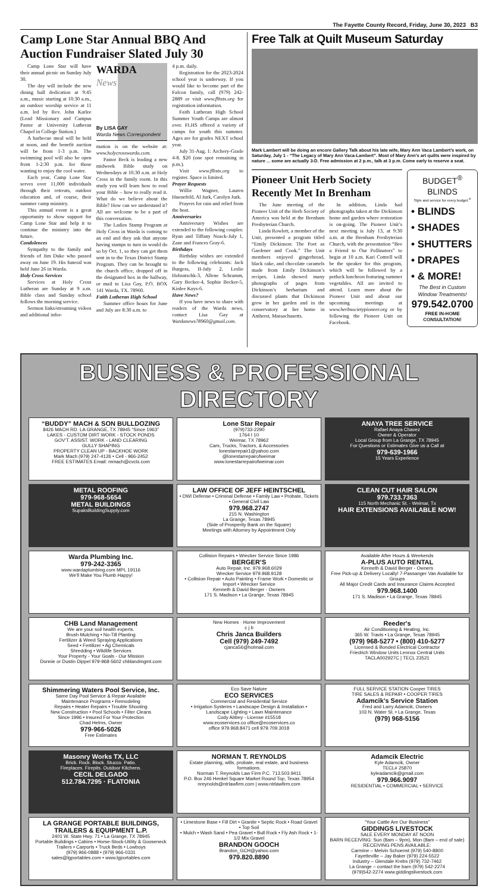The Fayette County Record, Friday, June 30, 2023 B3
Camp Lone Star Annual BBQ And Auction Fundraiser Slated July 30
Camp Lone Star will have their annual picnic on Sunday July 30.
The day will include the new dining hall dedication at 9:45 a.m., music starting at 10:30 a.m., an outdoor worship service at 11 a.m. led by Rev. John Karlee (Lead Missionary and Campus Pastor at University Lutheran Chapel in College Station.)
A barbecue meal will be held at noon, and the benefit auction will be from 1-3 p.m. The swimming pool will also be open from 1-2:30 p.m. for those wanting to enjoy the cool water.
Each year, Camp Lone Star serves over 11,000 individuals through their retreats, outdoor education and, of course, their summer camp ministry.
This annual event is a great opportunity to show support for Camp Lone Star and help it to continue the ministry into the future.
Condolences
Sympathy to the family and friends of Jim Duke who passed away on June 19. His funeral was held June 26 in Warda.
Holy Cross Services
Services at Holy Cross Lutheran are Sunday at 9 a.m. Bible class and Sunday school follows the morning service.
Sermon links/streaming videos and additional infor-
WARDA
News
By LISA GAY
Warda News Correspondent
mation is on the website at: www.holycrosswarda.com.
Pastor Beck is leading a new midweek Bible study on Wednesdays at 10:30 a.m. at Holy Cross in the family room. In this study you will learn how to read your Bible – how to really read it. What do we believe about the Bible? How can we understand it? All are welcome to be a part of this conversation.
The Ladies Stamp Program at Holy Cross in Warda is coming to an end and they ask that anyone having stamps to turn in would do so by Oct. 1, so they can get them sent in to the Texas District Stamp Program. They can be brought to the church office, dropped off in the designated box in the hallway, or mail to Lisa Gay, P.O. BOX 141 Warda, TX. 78960.
Faith Lutheran High School
Summer office hours for June and July are 8:30 a.m. to
4 p.m. daily.
Registration for the 2023-2024 school year is underway. If you would like to become part of the Falcon family, call (979) 242-2889 or visit www.flhstx.org for registration information.
Faith Lutheran High School Summer Youth Camps are almost over. FLHS offered a variety of camps for youth this summer. Ages are for grades NEXT school year.
July 31-Aug. 1: Archery-Grade 4-8. $20 (one spot remaining in p.m.).
Visit www.flhstx.org to register. Space is limited.
Prayer Requests
Willie Wagner, Lauren Huenefeld, Al Jurk, Carolyn Jurk.
Prayers for rain and relief from the heat.
Anniversaries
Anniversary Wishes are extended to the following couples: Ryan and Tiffany Noack-July 1, Zane and Frances Gray-6.
Birthdays
Birthday wishes are extended to the following celebrants: Jack Burgess, II-July 2, Leslie Hobratschk-3, Allene Schramm, Gary Becker-4, Sophie Becker-5, Kinlee Kays-6.
Have News?
If you have news to share with readers of the Warda news, contact Lisa Gay at Wardanews78960@gmail.com.
Free Talk at Quilt Museum Saturday
Mark Lambert will be doing an encore Gallery Talk about his late wife, Mary Ann Vaca Lambert’s work, on Saturday, July 1 - “The Legacy of Mary Ann Vaca-Lambert”. Most of Mary Ann’s art quilts were inspired by nature ... some are actually 3-D. Free admission at 2 p.m., talk at 3 p.m. Come early to reserve a seat.
Pioneer Unit Herb Society Recently Met In Brenham
The June meeting of the Pioneer Unit of the Herb Society of America was held at the Brenham Presbyterian Church.
Linda Rowlett, a member of the Unit, presented a program titled “Emily Dickinson: The Poet as Gardener and Cook.” The Unit members enjoyed gingerbread, black cake, and chocolate caramels made from Emily Dickinson’s recipes. Linda showed many photographs of pages from Dickinson’s herbarium and discussed plants that Dickinson grew in her garden and in the conservatory at her home in Amherst, Massachusetts.
In addition, Linda had photographs taken at the Dickinson home and garden where restoration is on-going. The Pioneer Unit’s next meeting is July 13, at 9:30 a.m. at the Brenham Presbyterian Church, with the presentation “Bee a Friend to Our Pollinators” to begin at 10 a.m. Kari Cottrell will be the speaker for this program, which will be followed by a potluck luncheon featuring summer vegetables. All are invited to attend. Learn more about the Pioneer Unit and about our upcoming meetings at www.herbsocietypioneer.org or by following the Pioneer Unit on Facebook.
BUDGET<sup>®</sup>
BLINDS
Style and service for every budget.<sup>®</sup>
• BLINDS
• SHADES
• SHUTTERS
• DRAPES
• & MORE!
The Best in Custom Window Treatments!
979.542.0700
FREE IN-HOME CONSULTATION!
BUSINESS & PROFESSIONAL DIRECTORY
“BUDDY” MACH & SON BULLDOZING
8426 MACH RD. LA GRANGE, TX 78945 “Since 1963”
LAKES - CUSTOM DIRT WORK - STOCK PONDS
GOV’T. ASSIST. WORK - LAND CLEARING
GULLY SHAPING
PROPERTY CLEAN UP - BACKHOE WORK
Mark Mach (979) 247-4126 • Cell - 966-2452
FREE ESTIMATES Email: mmach@cvctx.com
Lone Star Repair
(979)733-2290
1764 I 10
Weimar, TX 78962
Cars, Trucks, Tractors, & Accessories
lonestarrepair1@yahoo.com
@lonestarrepairofweimar
www.lonestarrepairofweimar.com
ANAYA TREE SERVICE
Rafael Anaya Chavez
Owner & Operator
Local Group from La Grange, TX 78945
For Questions or Estimates Give us a Call at
979-639-1966
15 Years Experience
METAL ROOFING
979-968-5654
METAL BUILDINGS
SupaksBuildingSupply.com
LAW OFFICE OF JEFF HEINTSCHEL
• DWI Defense • Criminal Defense • Family Law • Probate, Tickets • General Civil Law
979.968.2747
215 N. Washington
La Grange, Texas 78945
(Side of Prosperity Bank on the Square)
Meetings with Attorney by Appointment Only
CLEAN CUT HAIR SALON
979.733.7363
115 North Mechanic St. - Weimar, Tx
HAIR EXTENSIONS AVAILABLE NOW!
Warda Plumbing Inc.
979-242-3365
www.wardaplumbing.com MPL 19116
We'll Make You Plumb Happy!
Collision Repairs • Wrecker Service Since 1986
BERGER’S
Auto Repair, Inc. 979.968.6029
Wrecker Service 979.968.9128
• Collision Repair • Auto Painting • Frame Work • Domestic or Import • Wrecker Service
Kenneth & David Berger - Owners
171 S. Madison • La Grange, Texas 78945
Available After Hours & Weekends
A-PLUS AUTO RENTAL
Kenneth & David Berger - Owners
Free Pick-up & Delivery Locally! 7-Passanger Van Available for Groups
All Major Credit Cards and Insurance Claims Accepted
979.968.1400
171 S. Madison • La Grange, Texas 78945
CHB Land Management
We are your soil health experts.
Brush Mulching • No-Till Planting
Fertilizer & Weed Spraying Applications
Seed • Fertilizer • Ag Chemicals
Shredding • Wildlife Services
Your Property - Your Goals - Our Mission
Donnie or Dustin Dippel 979-968-5602 chblandmgmt.com
New Homes · Home Improvement
c j b
Chris Janca Builders
Cell (979) 249-7492
cjanca56@hotmail.com
Reeder's
Air Conditioning & Heating, Inc.
365 W. Travis • La Grange, Texas 78945
(979) 968-5277 • (800) 410-5277
Licensed & Bonded Electrical Contractor
Friedrich Window Units Lennox Central Units
TACLA002927C | TECL 23521
Shimmering Waters Pool Service, Inc.
Same Day Pool Service & Repair Available
Maintenance Programs • Remodeling
Repairs • Heater Repairs • Trouble Shooting
New Construction • Pool Schools • Filter Cleans
Since 1996 • Insured For Your Protection
Chad Helms, Owner
979-966-5026
Free Estimates
Eco Save Nature
ECO SERVICES
Commercial and Residential Service
• Irrigation Systems • Landscape Design & Installation • Landscape Lighting • Lawn Maintenance
Cody Abbey - License #15518
www.ecoservices.co office@ecoservices.co
office 979.968.8471 cell 979.709.3018
FULL SERVICE STATION Cooper TIRES
TIRE SALES & REPAIR • COOPER TIRES
Adamcik’s Service Station
Fred and Larry Adamcik, Owners
103 N. Water St. • La Grange, Texas
(979) 968-5156
Masonry Works TX, LLC
Brick. Rock. Block. Stucco. Patio.
Fireplaces. Firepits. Outdoor Kitchens.
CECIL DELGADO
512.784.7295 · FLATONIA
NORMAN T. REYNOLDS
Estate planning, wills, probate, real estate, and business formations.
Norman T. Reynolds Law Firm P.C. 713.503.9411
P.O. Box 246 Henkel Square Market Round Top, Texas 78954
nreynolds@ntrlawfirm.com | www.ntrlawfirm.com
Adamcik Electric
Kyle Adamcik, Owner
TECL# 25870
kyleadamcik@gmail.com
979.966.9097
RESIDENTIAL • COMMERCIAL • SERVICE
LA GRANGE PORTABLE BUILDINGS, TRAILERS & EQUIPMENT L.P.
2401 W. State Hwy. 71 • La Grange, TX 78945
Portable Buildings • Cabins • Horse-Stock-Utility & Gooseneck Trailers • Carports • Truck Beds • Lowboys
(979) 966-0888 • (979) 966-0331
sales@lgportables.com • www.lgportables.com
• Limestone Base • Fill Dirt • Granite • Septic Rock • Road Gravel • Top Soil
• Mulch • Wash Sand • Pea Gravel • Bull Rock • Fly Ash Rock • 1-1/2 Mix Gravel
BRANDON GOOCH
Brandon_GCH@yahoo.com
979.820.8890
“Your Cattle Are Our Business”
GIDDINGS LIVESTOCK
SALE EVERY MONDAY AT NOON
BARN RECEIVING: Sun (8am – 9pm), Mon (8am – end of sale)
RECEIVING PENS AVAILABLE:
Carmine – Melvin Schoenst (979) 540-8800
Fayetteville – Jay Baker (979) 224-5522
Industry – Glendale Krebs (979) 732-7462
La Grange – contact the barn (979) 542-2274
(979)542-2274 www.giddingslivestock.com